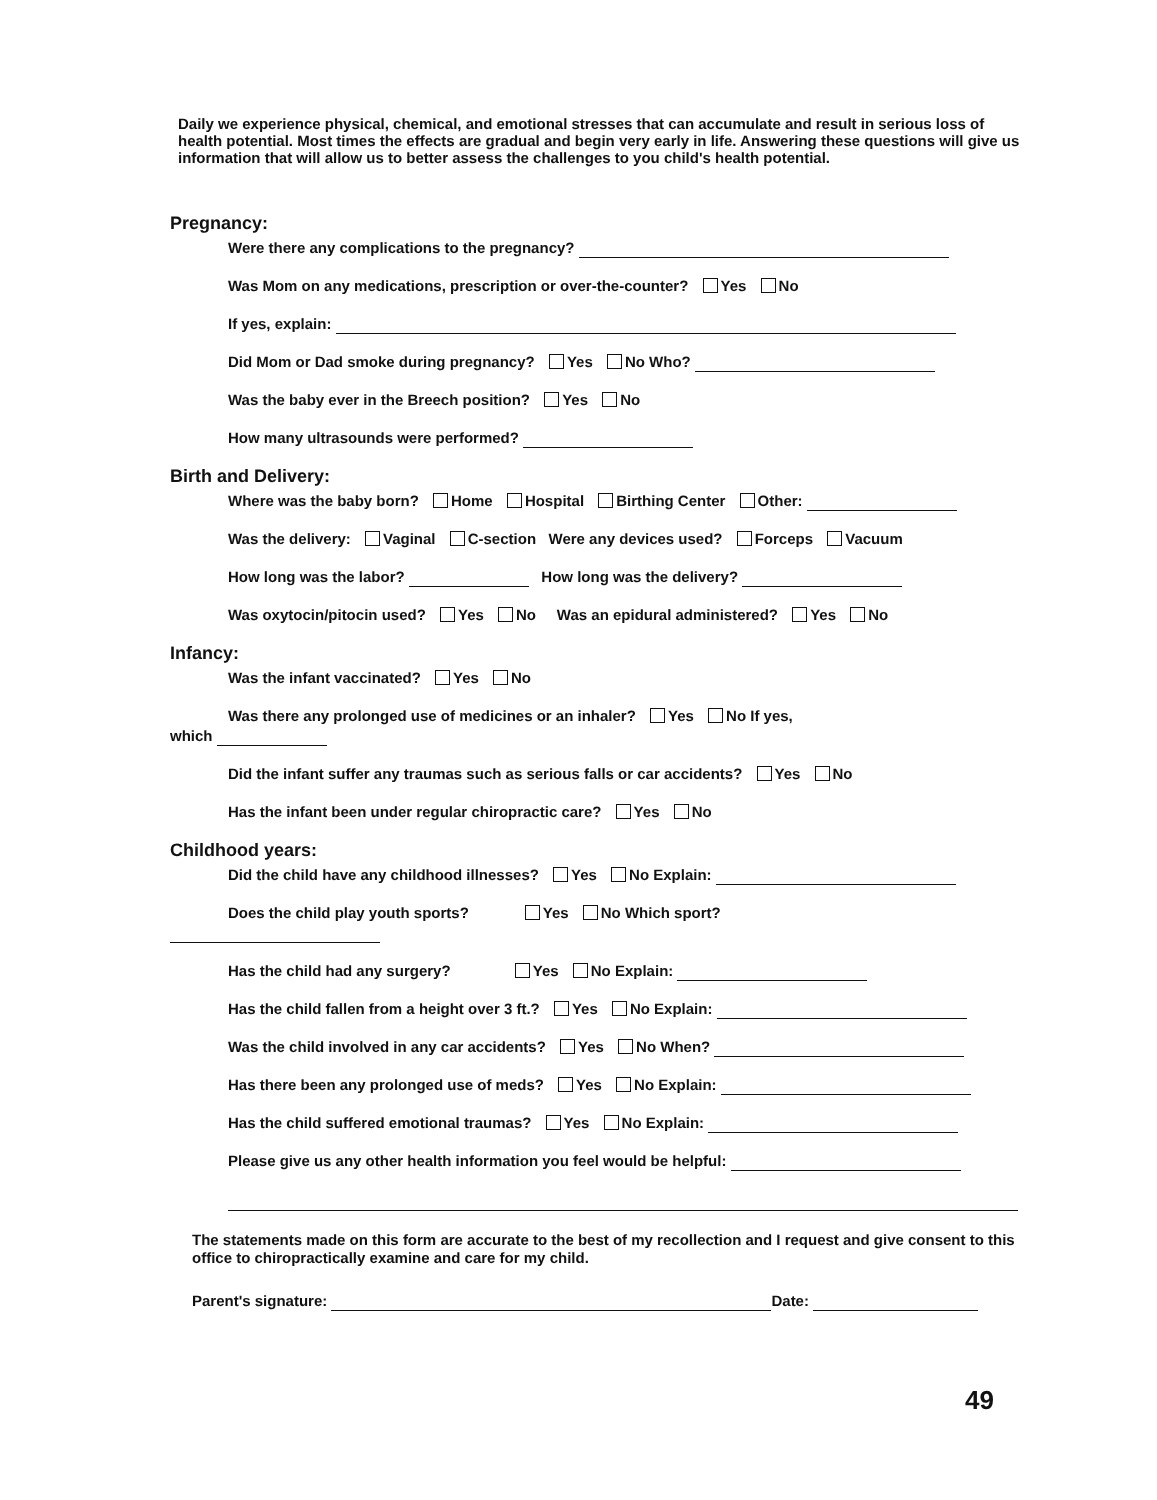Daily we experience physical, chemical, and emotional stresses that can accumulate and result in serious loss of health potential. Most times the effects are gradual and begin very early in life. Answering these questions will give us information that will allow us to better assess the challenges to you child's health potential.
Pregnancy:
Were there any complications to the pregnancy?
Was Mom on any medications, prescription or over-the-counter? Yes No
If yes, explain:
Did Mom or Dad smoke during pregnancy? Yes No Who?
Was the baby ever in the Breech position? Yes No
How many ultrasounds were performed?
Birth and Delivery:
Where was the baby born? Home Hospital Birthing Center Other:
Was the delivery: Vaginal C-section Were any devices used? Forceps Vacuum
How long was the labor? How long was the delivery?
Was oxytocin/pitocin used? Yes No Was an epidural administered? Yes No
Infancy:
Was the infant vaccinated? Yes No
Was there any prolonged use of medicines or an inhaler? Yes No If yes,
which
Did the infant suffer any traumas such as serious falls or car accidents? Yes No
Has the infant been under regular chiropractic care? Yes No
Childhood years:
Did the child have any childhood illnesses? Yes No Explain:
Does the child play youth sports? Yes No Which sport?
Has the child had any surgery? Yes No Explain:
Has the child fallen from a height over 3 ft.? Yes No Explain:
Was the child involved in any car accidents? Yes No When?
Has there been any prolonged use of meds? Yes No Explain:
Has the child suffered emotional traumas? Yes No Explain:
Please give us any other health information you feel would be helpful:
The statements made on this form are accurate to the best of my recollection and I request and give consent to this office to chiropractically examine and care for my child.
Parent's signature: Date:
49